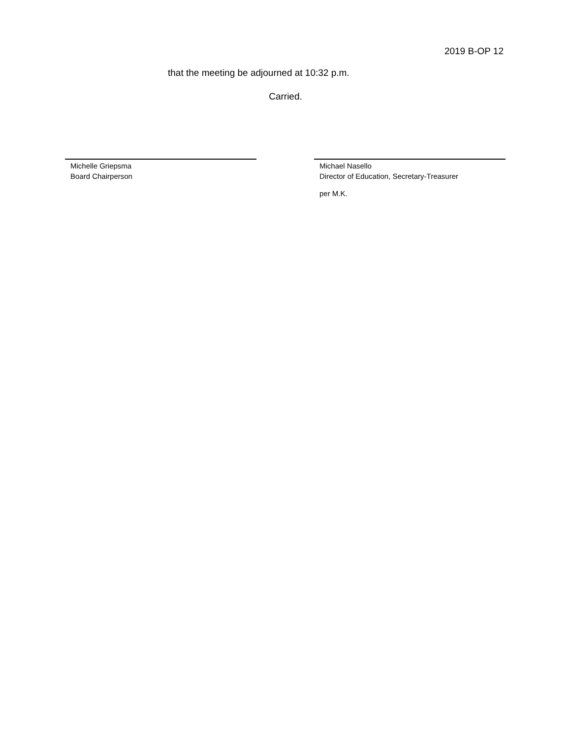2019 B-OP 12
that the meeting be adjourned at 10:32 p.m.
Carried.
Michelle Griepsma
Board Chairperson
Michael Nasello
Director of Education, Secretary-Treasurer
per M.K.